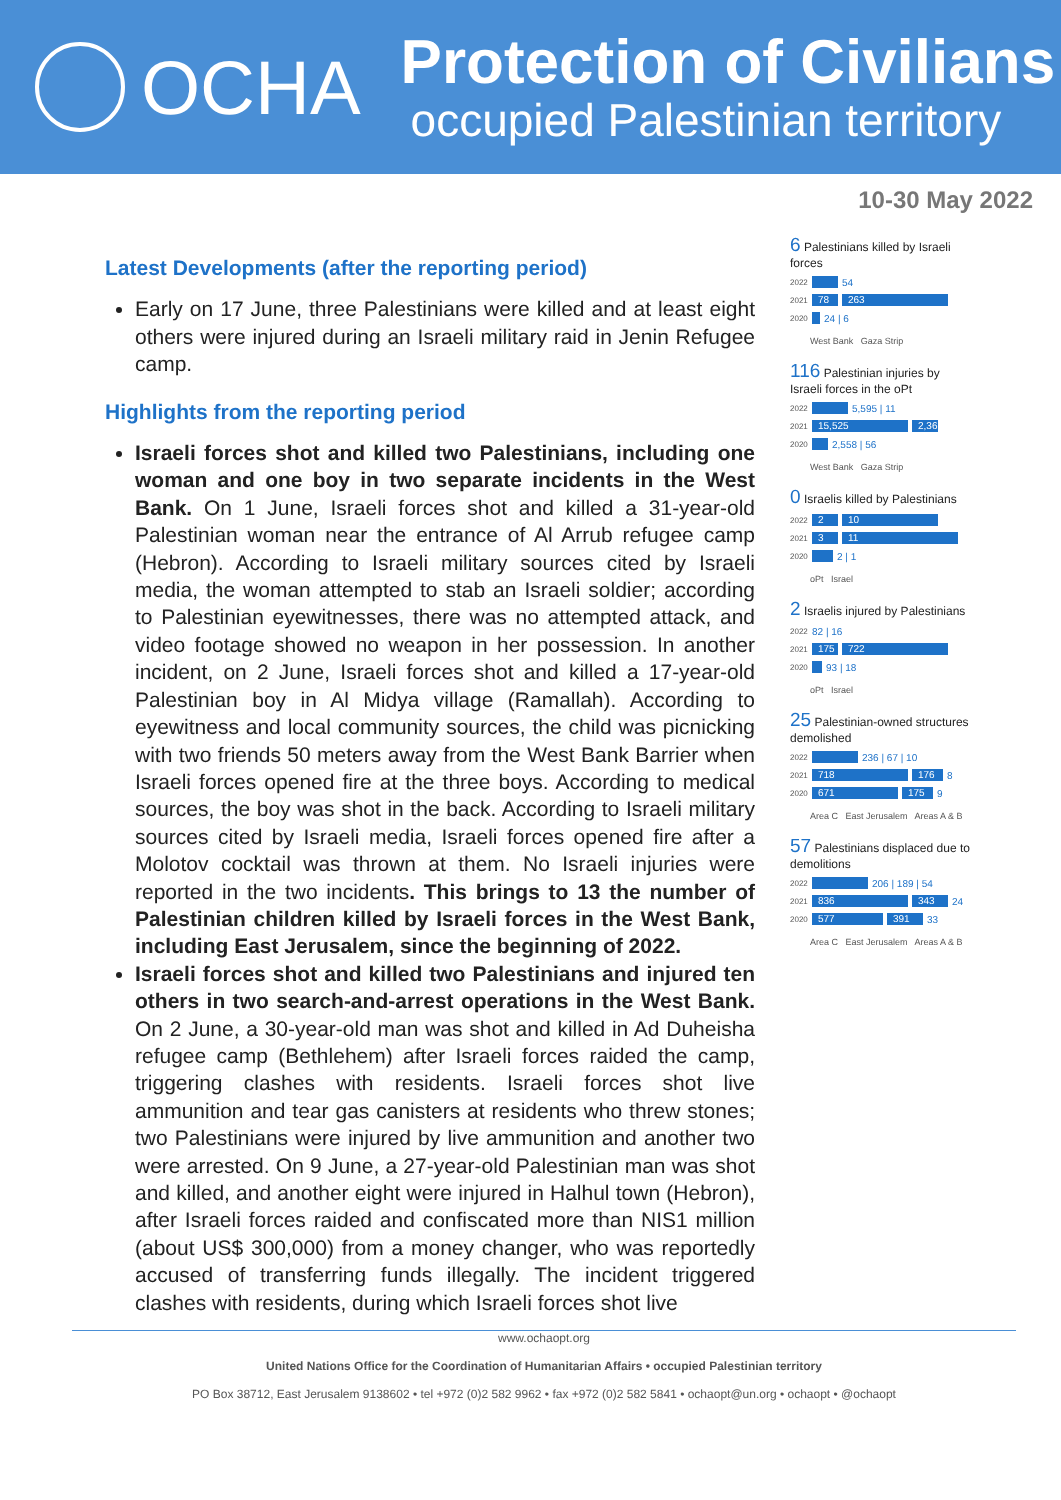OCHA
Protection of Civilians
occupied Palestinian territory
10-30 May 2022
Latest Developments (after the reporting period)
Early on 17 June, three Palestinians were killed and at least eight others were injured during an Israeli military raid in Jenin Refugee camp.
Highlights from the reporting period
Israeli forces shot and killed two Palestinians, including one woman and one boy in two separate incidents in the West Bank. On 1 June, Israeli forces shot and killed a 31-year-old Palestinian woman near the entrance of Al Arrub refugee camp (Hebron). According to Israeli military sources cited by Israeli media, the woman attempted to stab an Israeli soldier; according to Palestinian eyewitnesses, there was no attempted attack, and video footage showed no weapon in her possession. In another incident, on 2 June, Israeli forces shot and killed a 17-year-old Palestinian boy in Al Midya village (Ramallah). According to eyewitness and local community sources, the child was picnicking with two friends 50 meters away from the West Bank Barrier when Israeli forces opened fire at the three boys. According to medical sources, the boy was shot in the back. According to Israeli military sources cited by Israeli media, Israeli forces opened fire after a Molotov cocktail was thrown at them. No Israeli injuries were reported in the two incidents. This brings to 13 the number of Palestinian children killed by Israeli forces in the West Bank, including East Jerusalem, since the beginning of 2022.
Israeli forces shot and killed two Palestinians and injured ten others in two search-and-arrest operations in the West Bank. On 2 June, a 30-year-old man was shot and killed in Ad Duheisha refugee camp (Bethlehem) after Israeli forces raided the camp, triggering clashes with residents. Israeli forces shot live ammunition and tear gas canisters at residents who threw stones; two Palestinians were injured by live ammunition and another two were arrested. On 9 June, a 27-year-old Palestinian man was shot and killed, and another eight were injured in Halhul town (Hebron), after Israeli forces raided and confiscated more than NIS1 million (about US$ 300,000) from a money changer, who was reportedly accused of transferring funds illegally. The incident triggered clashes with residents, during which Israeli forces shot live
6 Palestinians killed by Israeli forces
2022 54
2021 78 263
2020 24 | 6
West Bank Gaza Strip
116 Palestinian injuries by Israeli forces in the oPt
2022 5,595 | 11
2021 15,525 2,367
2020 2,558 | 56
West Bank Gaza Strip
0 Israelis killed by Palestinians
2022 2 10
2021 3 11
2020 2 | 1
oPt Israel
2 Israelis injured by Palestinians
2022 82 | 16
2021 175 722
2020 93 | 18
oPt Israel
25 Palestinian-owned structures demolished
2022 236 | 67 | 10
2021 718 176 8
2020 671 175 9
Area C East Jerusalem Areas A & B
57 Palestinians displaced due to demolitions
2022 206 | 189 | 54
2021 836 343 24
2020 577 391 33
Area C East Jerusalem Areas A & B
www.ochaopt.org
United Nations Office for the Coordination of Humanitarian Affairs • occupied Palestinian territory
PO Box 38712, East Jerusalem 9138602 • tel +972 (0)2 582 9962 • fax +972 (0)2 582 5841 • ochaopt@un.org • ochaopt • @ochaopt